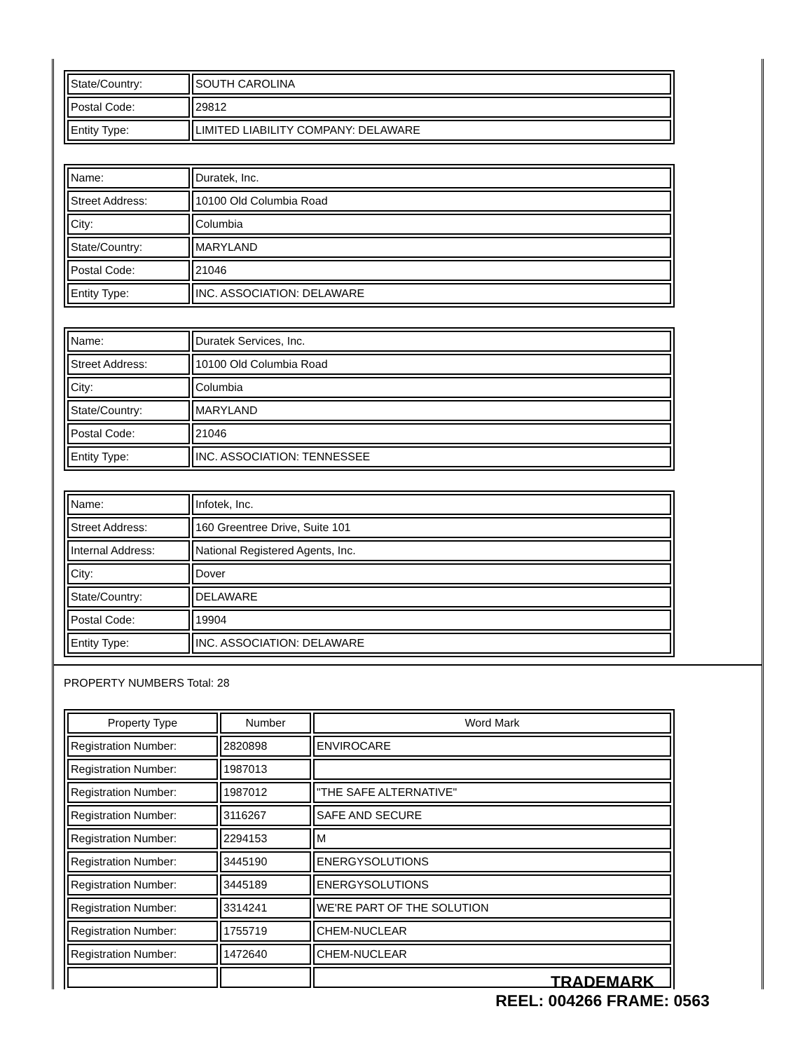| State/Country: | SOUTH CAROLINA |
| Postal Code: | 29812 |
| Entity Type: | LIMITED LIABILITY COMPANY: DELAWARE |
| Name: | Duratek, Inc. |
| Street Address: | 10100 Old Columbia Road |
| City: | Columbia |
| State/Country: | MARYLAND |
| Postal Code: | 21046 |
| Entity Type: | INC. ASSOCIATION: DELAWARE |
| Name: | Duratek Services, Inc. |
| Street Address: | 10100 Old Columbia Road |
| City: | Columbia |
| State/Country: | MARYLAND |
| Postal Code: | 21046 |
| Entity Type: | INC. ASSOCIATION: TENNESSEE |
| Name: | Infotek, Inc. |
| Street Address: | 160 Greentree Drive, Suite 101 |
| Internal Address: | National Registered Agents, Inc. |
| City: | Dover |
| State/Country: | DELAWARE |
| Postal Code: | 19904 |
| Entity Type: | INC. ASSOCIATION: DELAWARE |
PROPERTY NUMBERS Total: 28
| Property Type | Number | Word Mark |
| --- | --- | --- |
| Registration Number: | 2820898 | ENVIROCARE |
| Registration Number: | 1987013 | |
| Registration Number: | 1987012 | "THE SAFE ALTERNATIVE" |
| Registration Number: | 3116267 | SAFE AND SECURE |
| Registration Number: | 2294153 | M |
| Registration Number: | 3445190 | ENERGYSOLUTIONS |
| Registration Number: | 3445189 | ENERGYSOLUTIONS |
| Registration Number: | 3314241 | WE'RE PART OF THE SOLUTION |
| Registration Number: | 1755719 | CHEM-NUCLEAR |
| Registration Number: | 1472640 | CHEM-NUCLEAR |
TRADEMARK
REEL: 004266 FRAME: 0563